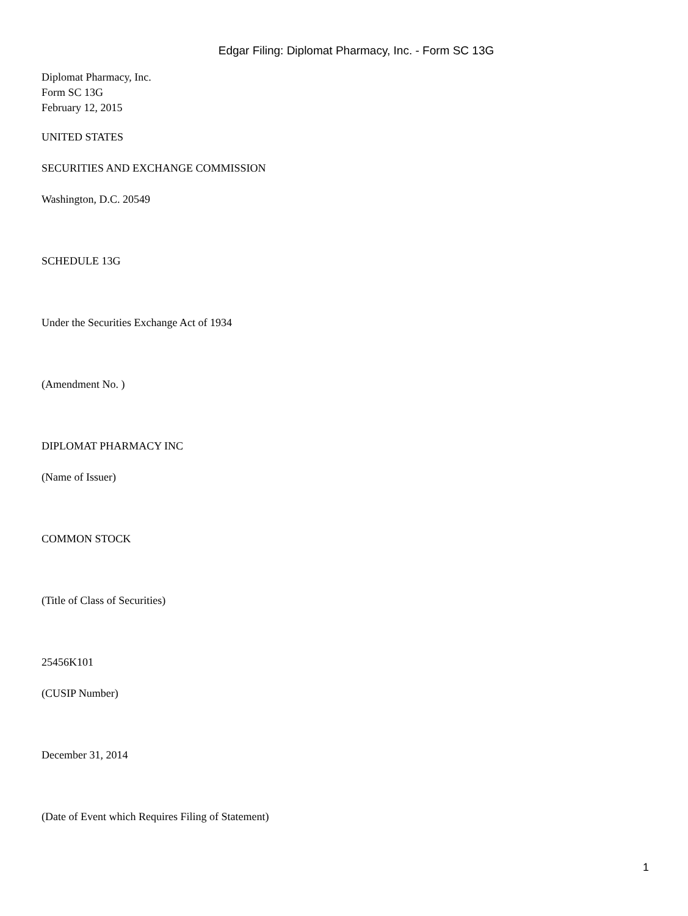Edgar Filing: Diplomat Pharmacy, Inc. - Form SC 13G
Diplomat Pharmacy, Inc.
Form SC 13G
February 12, 2015
UNITED STATES
SECURITIES AND EXCHANGE COMMISSION
Washington, D.C. 20549
SCHEDULE 13G
Under the Securities Exchange Act of 1934
(Amendment No. )
DIPLOMAT PHARMACY INC
(Name of Issuer)
COMMON STOCK
(Title of Class of Securities)
25456K101
(CUSIP Number)
December 31, 2014
(Date of Event which Requires Filing of Statement)
1